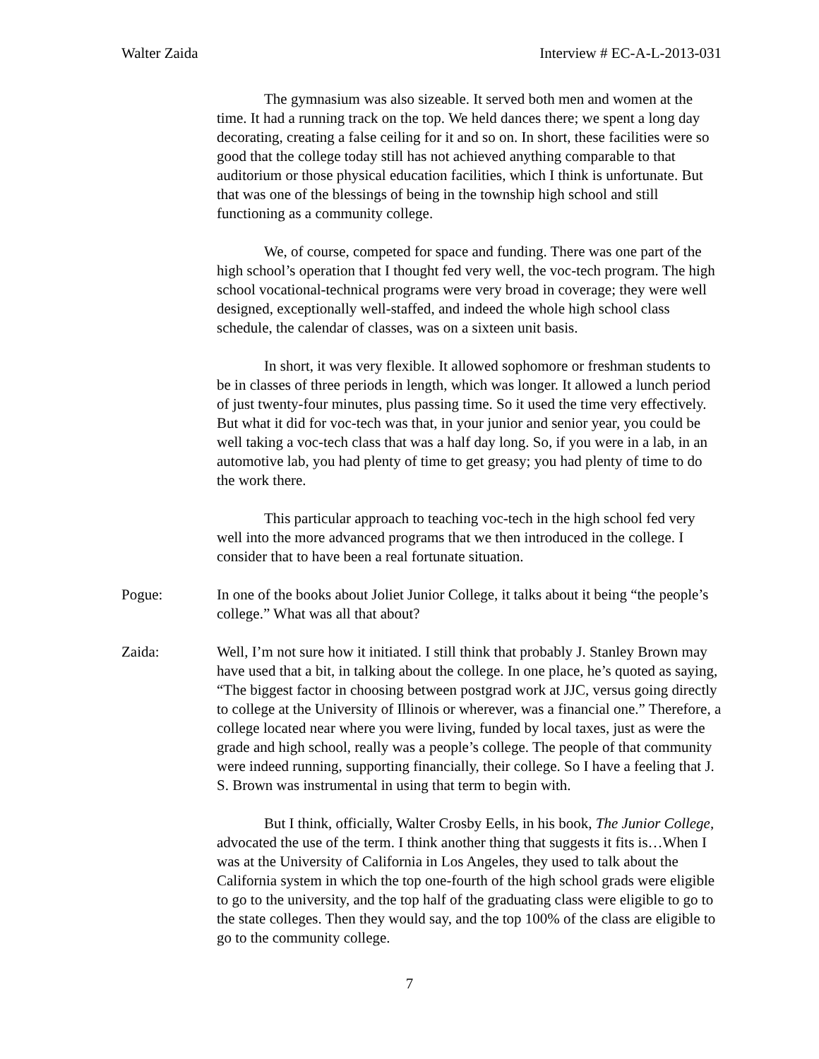Walter Zaida Interview # EC-A-L-2013-031
The gymnasium was also sizeable. It served both men and women at the time. It had a running track on the top. We held dances there; we spent a long day decorating, creating a false ceiling for it and so on. In short, these facilities were so good that the college today still has not achieved anything comparable to that auditorium or those physical education facilities, which I think is unfortunate. But that was one of the blessings of being in the township high school and still functioning as a community college.
We, of course, competed for space and funding. There was one part of the high school’s operation that I thought fed very well, the voc-tech program. The high school vocational-technical programs were very broad in coverage; they were well designed, exceptionally well-staffed, and indeed the whole high school class schedule, the calendar of classes, was on a sixteen unit basis.
In short, it was very flexible. It allowed sophomore or freshman students to be in classes of three periods in length, which was longer. It allowed a lunch period of just twenty-four minutes, plus passing time. So it used the time very effectively. But what it did for voc-tech was that, in your junior and senior year, you could be well taking a voc-tech class that was a half day long. So, if you were in a lab, in an automotive lab, you had plenty of time to get greasy; you had plenty of time to do the work there.
This particular approach to teaching voc-tech in the high school fed very well into the more advanced programs that we then introduced in the college. I consider that to have been a real fortunate situation.
Pogue: In one of the books about Joliet Junior College, it talks about it being “the people’s college.” What was all that about?
Zaida: Well, I’m not sure how it initiated. I still think that probably J. Stanley Brown may have used that a bit, in talking about the college. In one place, he’s quoted as saying, “The biggest factor in choosing between postgrad work at JJC, versus going directly to college at the University of Illinois or wherever, was a financial one.” Therefore, a college located near where you were living, funded by local taxes, just as were the grade and high school, really was a people’s college. The people of that community were indeed running, supporting financially, their college. So I have a feeling that J. S. Brown was instrumental in using that term to begin with.
But I think, officially, Walter Crosby Eells, in his book, The Junior College, advocated the use of the term. I think another thing that suggests it fits is…When I was at the University of California in Los Angeles, they used to talk about the California system in which the top one-fourth of the high school grads were eligible to go to the university, and the top half of the graduating class were eligible to go to the state colleges. Then they would say, and the top 100% of the class are eligible to go to the community college.
7